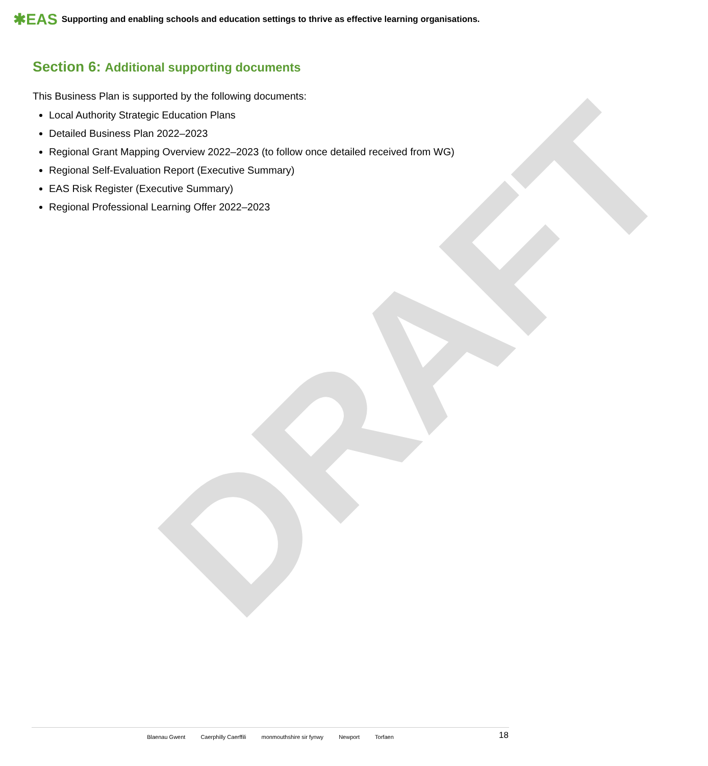DRAFT
✱EAS Supporting and enabling schools and education settings to thrive as effective learning organisations.
Section 6: Additional supporting documents
This Business Plan is supported by the following documents:
Local Authority Strategic Education Plans
Detailed Business Plan 2022–2023
Regional Grant Mapping Overview 2022–2023 (to follow once detailed received from WG)
Regional Self-Evaluation Report (Executive Summary)
EAS Risk Register (Executive Summary)
Regional Professional Learning Offer 2022–2023
Blaenau Gwent Caerphilly Caerffili monmouthshire sir fynwy Newport Torfaen 18